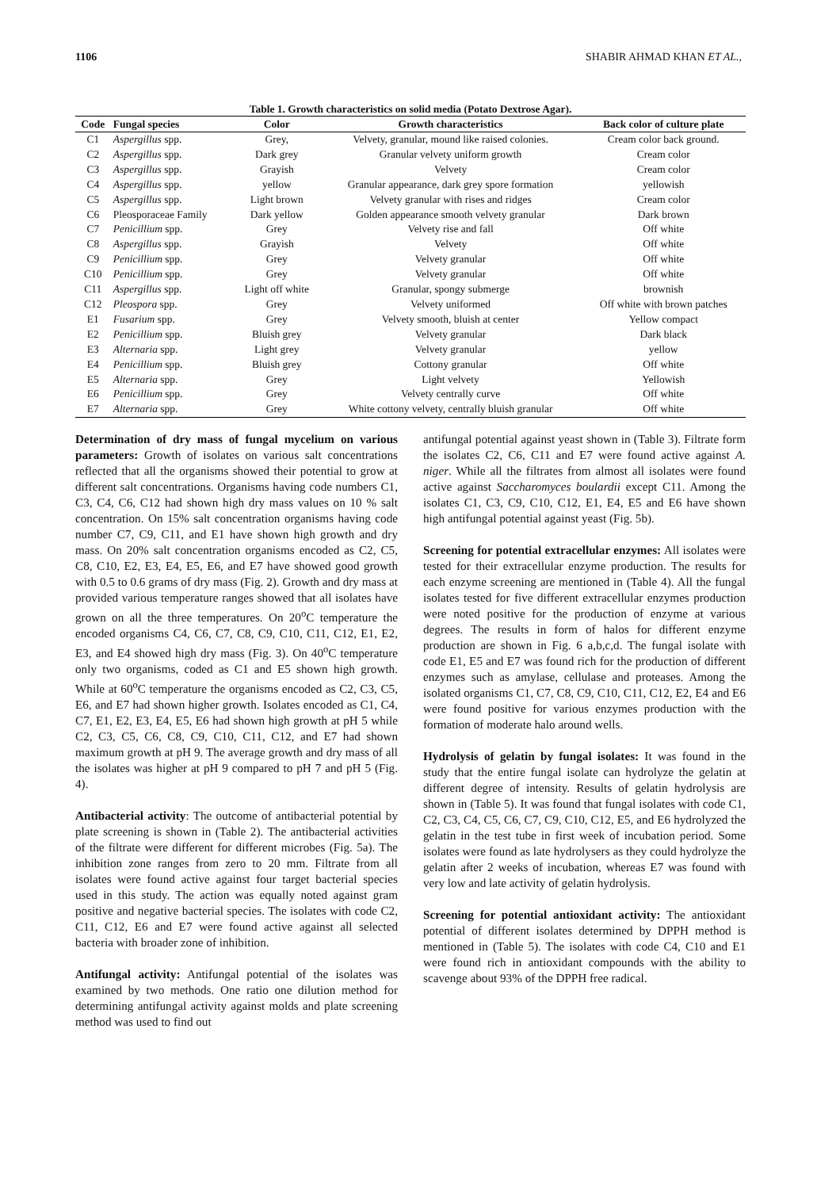1106 SHABIR AHMAD KHAN ET AL.,
Table 1. Growth characteristics on solid media (Potato Dextrose Agar).
| Code | Fungal species | Color | Growth characteristics | Back color of culture plate |
| --- | --- | --- | --- | --- |
| C1 | Aspergillus spp. | Grey, | Velvety, granular, mound like raised colonies. | Cream color back ground. |
| C2 | Aspergillus spp. | Dark grey | Granular velvety uniform growth | Cream color |
| C3 | Aspergillus spp. | Grayish | Velvety | Cream color |
| C4 | Aspergillus spp. | yellow | Granular appearance, dark grey spore formation | yellowish |
| C5 | Aspergillus spp. | Light brown | Velvety granular with rises and ridges | Cream color |
| C6 | Pleosporaceae Family | Dark yellow | Golden appearance smooth velvety granular | Dark brown |
| C7 | Penicillium spp. | Grey | Velvety rise and fall | Off white |
| C8 | Aspergillus spp. | Grayish | Velvety | Off white |
| C9 | Penicillium spp. | Grey | Velvety granular | Off white |
| C10 | Penicillium spp. | Grey | Velvety granular | Off white |
| C11 | Aspergillus spp. | Light off white | Granular, spongy submerge | brownish |
| C12 | Pleospora spp. | Grey | Velvety uniformed | Off white with brown patches |
| E1 | Fusarium spp. | Grey | Velvety smooth, bluish at center | Yellow compact |
| E2 | Penicillium spp. | Bluish grey | Velvety granular | Dark black |
| E3 | Alternaria spp. | Light grey | Velvety granular | yellow |
| E4 | Penicillium spp. | Bluish grey | Cottony granular | Off white |
| E5 | Alternaria spp. | Grey | Light velvety | Yellowish |
| E6 | Penicillium spp. | Grey | Velvety centrally curve | Off white |
| E7 | Alternaria spp. | Grey | White cottony velvety, centrally bluish granular | Off white |
Determination of dry mass of fungal mycelium on various parameters: Growth of isolates on various salt concentrations reflected that all the organisms showed their potential to grow at different salt concentrations. Organisms having code numbers C1, C3, C4, C6, C12 had shown high dry mass values on 10 % salt concentration. On 15% salt concentration organisms having code number C7, C9, C11, and E1 have shown high growth and dry mass. On 20% salt concentration organisms encoded as C2, C5, C8, C10, E2, E3, E4, E5, E6, and E7 have showed good growth with 0.5 to 0.6 grams of dry mass (Fig. 2). Growth and dry mass at provided various temperature ranges showed that all isolates have grown on all the three temperatures. On 20<sup>o</sup>C temperature the encoded organisms C4, C6, C7, C8, C9, C10, C11, C12, E1, E2, E3, and E4 showed high dry mass (Fig. 3). On 40<sup>o</sup>C temperature only two organisms, coded as C1 and E5 shown high growth. While at 60<sup>o</sup>C temperature the organisms encoded as C2, C3, C5, E6, and E7 had shown higher growth. Isolates encoded as C1, C4, C7, E1, E2, E3, E4, E5, E6 had shown high growth at pH 5 while C2, C3, C5, C6, C8, C9, C10, C11, C12, and E7 had shown maximum growth at pH 9. The average growth and dry mass of all the isolates was higher at pH 9 compared to pH 7 and pH 5 (Fig. 4).
Antibacterial activity: The outcome of antibacterial potential by plate screening is shown in (Table 2). The antibacterial activities of the filtrate were different for different microbes (Fig. 5a). The inhibition zone ranges from zero to 20 mm. Filtrate from all isolates were found active against four target bacterial species used in this study. The action was equally noted against gram positive and negative bacterial species. The isolates with code C2, C11, C12, E6 and E7 were found active against all selected bacteria with broader zone of inhibition.
Antifungal activity: Antifungal potential of the isolates was examined by two methods. One ratio one dilution method for determining antifungal activity against molds and plate screening method was used to find out
antifungal potential against yeast shown in (Table 3). Filtrate form the isolates C2, C6, C11 and E7 were found active against A. niger. While all the filtrates from almost all isolates were found active against Saccharomyces boulardii except C11. Among the isolates C1, C3, C9, C10, C12, E1, E4, E5 and E6 have shown high antifungal potential against yeast (Fig. 5b).
Screening for potential extracellular enzymes: All isolates were tested for their extracellular enzyme production. The results for each enzyme screening are mentioned in (Table 4). All the fungal isolates tested for five different extracellular enzymes production were noted positive for the production of enzyme at various degrees. The results in form of halos for different enzyme production are shown in Fig. 6 a,b,c,d. The fungal isolate with code E1, E5 and E7 was found rich for the production of different enzymes such as amylase, cellulase and proteases. Among the isolated organisms C1, C7, C8, C9, C10, C11, C12, E2, E4 and E6 were found positive for various enzymes production with the formation of moderate halo around wells.
Hydrolysis of gelatin by fungal isolates: It was found in the study that the entire fungal isolate can hydrolyze the gelatin at different degree of intensity. Results of gelatin hydrolysis are shown in (Table 5). It was found that fungal isolates with code C1, C2, C3, C4, C5, C6, C7, C9, C10, C12, E5, and E6 hydrolyzed the gelatin in the test tube in first week of incubation period. Some isolates were found as late hydrolysers as they could hydrolyze the gelatin after 2 weeks of incubation, whereas E7 was found with very low and late activity of gelatin hydrolysis.
Screening for potential antioxidant activity: The antioxidant potential of different isolates determined by DPPH method is mentioned in (Table 5). The isolates with code C4, C10 and E1 were found rich in antioxidant compounds with the ability to scavenge about 93% of the DPPH free radical.